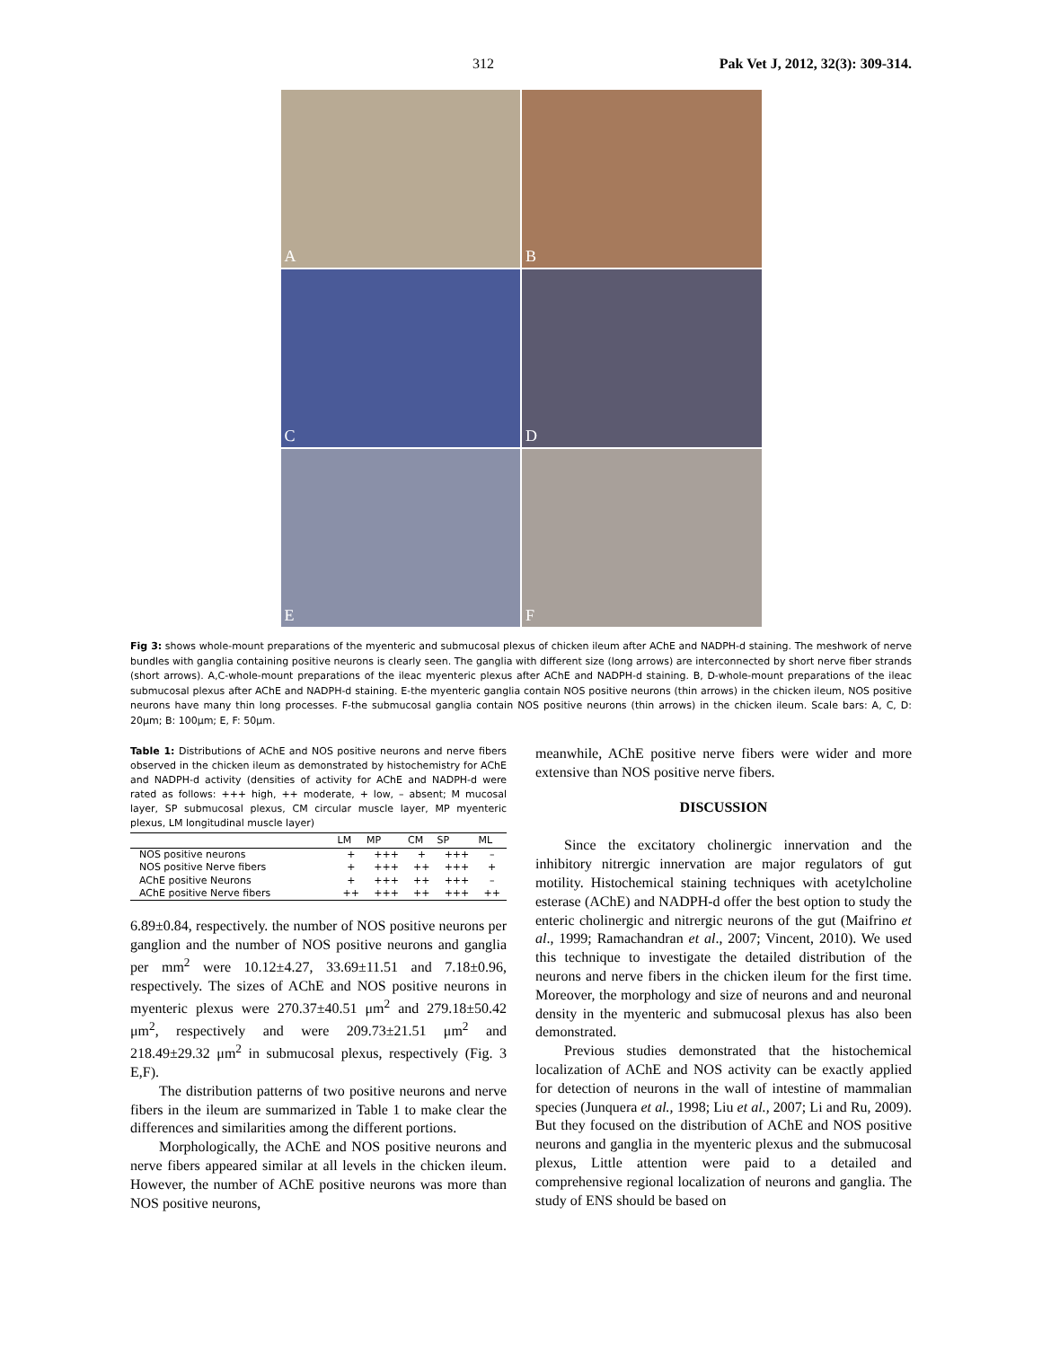312 Pak Vet J, 2012, 32(3): 309-314.
A
B
C
D
E
F
Fig 3: shows whole-mount preparations of the myenteric and submucosal plexus of chicken ileum after AChE and NADPH-d staining. The meshwork of nerve bundles with ganglia containing positive neurons is clearly seen. The ganglia with different size (long arrows) are interconnected by short nerve fiber strands (short arrows). A,C-whole-mount preparations of the ileac myenteric plexus after AChE and NADPH-d staining. B, D-whole-mount preparations of the ileac submucosal plexus after AChE and NADPH-d staining. E-the myenteric ganglia contain NOS positive neurons (thin arrows) in the chicken ileum, NOS positive neurons have many thin long processes. F-the submucosal ganglia contain NOS positive neurons (thin arrows) in the chicken ileum. Scale bars: A, C, D: 20μm; B: 100μm; E, F: 50μm.
Table 1: Distributions of AChE and NOS positive neurons and nerve fibers observed in the chicken ileum as demonstrated by histochemistry for AChE and NADPH-d activity (densities of activity for AChE and NADPH-d were rated as follows: +++ high, ++ moderate, + low, – absent; M mucosal layer, SP submucosal plexus, CM circular muscle layer, MP myenteric plexus, LM longitudinal muscle layer)
| | LM | MP | CM | SP | ML |
| --- | --- | --- | --- | --- | --- |
| NOS positive neurons | + | +++ | + | +++ | – |
| NOS positive Nerve fibers | + | +++ | ++ | +++ | + |
| AChE positive Neurons | + | +++ | ++ | +++ | – |
| AChE positive Nerve fibers | ++ | +++ | ++ | +++ | ++ |
6.89±0.84, respectively. the number of NOS positive neurons per ganglion and the number of NOS positive neurons and ganglia per mm<sup>2</sup> were 10.12±4.27, 33.69±11.51 and 7.18±0.96, respectively. The sizes of AChE and NOS positive neurons in myenteric plexus were 270.37±40.51 μm<sup>2</sup> and 279.18±50.42 μm<sup>2</sup>, respectively and were 209.73±21.51 μm<sup>2</sup> and 218.49±29.32 μm<sup>2</sup> in submucosal plexus, respectively (Fig. 3 E,F).
The distribution patterns of two positive neurons and nerve fibers in the ileum are summarized in Table 1 to make clear the differences and similarities among the different portions.
Morphologically, the AChE and NOS positive neurons and nerve fibers appeared similar at all levels in the chicken ileum. However, the number of AChE positive neurons was more than NOS positive neurons,
meanwhile, AChE positive nerve fibers were wider and more extensive than NOS positive nerve fibers.
DISCUSSION
Since the excitatory cholinergic innervation and the inhibitory nitrergic innervation are major regulators of gut motility. Histochemical staining techniques with acetylcholine esterase (AChE) and NADPH-d offer the best option to study the enteric cholinergic and nitrergic neurons of the gut (Maifrino et al., 1999; Ramachandran et al., 2007; Vincent, 2010). We used this technique to investigate the detailed distribution of the neurons and nerve fibers in the chicken ileum for the first time. Moreover, the morphology and size of neurons and and neuronal density in the myenteric and submucosal plexus has also been demonstrated.
Previous studies demonstrated that the histochemical localization of AChE and NOS activity can be exactly applied for detection of neurons in the wall of intestine of mammalian species (Junquera et al., 1998; Liu et al., 2007; Li and Ru, 2009). But they focused on the distribution of AChE and NOS positive neurons and ganglia in the myenteric plexus and the submucosal plexus, Little attention were paid to a detailed and comprehensive regional localization of neurons and ganglia. The study of ENS should be based on